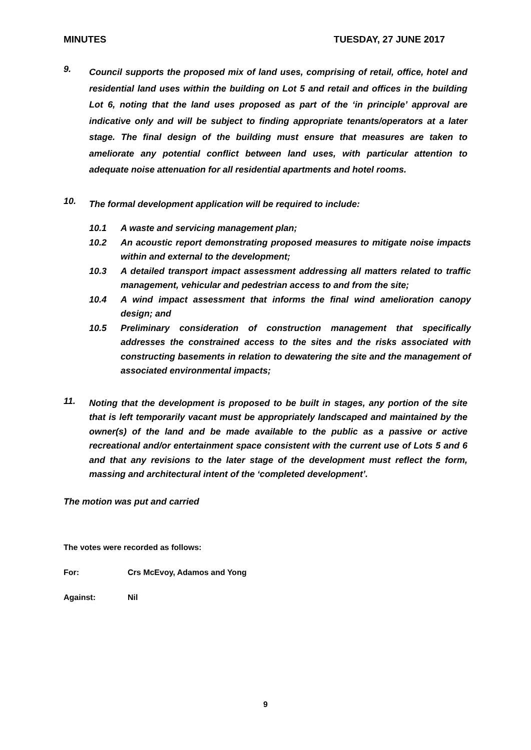MINUTES TUESDAY, 27 JUNE 2017
9.
Council supports the proposed mix of land uses, comprising of retail, office, hotel and residential land uses within the building on Lot 5 and retail and offices in the building Lot 6, noting that the land uses proposed as part of the ‘in principle’ approval are indicative only and will be subject to finding appropriate tenants/operators at a later stage. The final design of the building must ensure that measures are taken to ameliorate any potential conflict between land uses, with particular attention to adequate noise attenuation for all residential apartments and hotel rooms.
10.
The formal development application will be required to include:
10.1 A waste and servicing management plan;
10.2 An acoustic report demonstrating proposed measures to mitigate noise impacts within and external to the development;
10.3 A detailed transport impact assessment addressing all matters related to traffic management, vehicular and pedestrian access to and from the site;
10.4 A wind impact assessment that informs the final wind amelioration canopy design; and
10.5 Preliminary consideration of construction management that specifically addresses the constrained access to the sites and the risks associated with constructing basements in relation to dewatering the site and the management of associated environmental impacts;
11.
Noting that the development is proposed to be built in stages, any portion of the site that is left temporarily vacant must be appropriately landscaped and maintained by the owner(s) of the land and be made available to the public as a passive or active recreational and/or entertainment space consistent with the current use of Lots 5 and 6 and that any revisions to the later stage of the development must reflect the form, massing and architectural intent of the ‘completed development’.
The motion was put and carried
The votes were recorded as follows:
For: Crs McEvoy, Adamos and Yong
Against: Nil
9